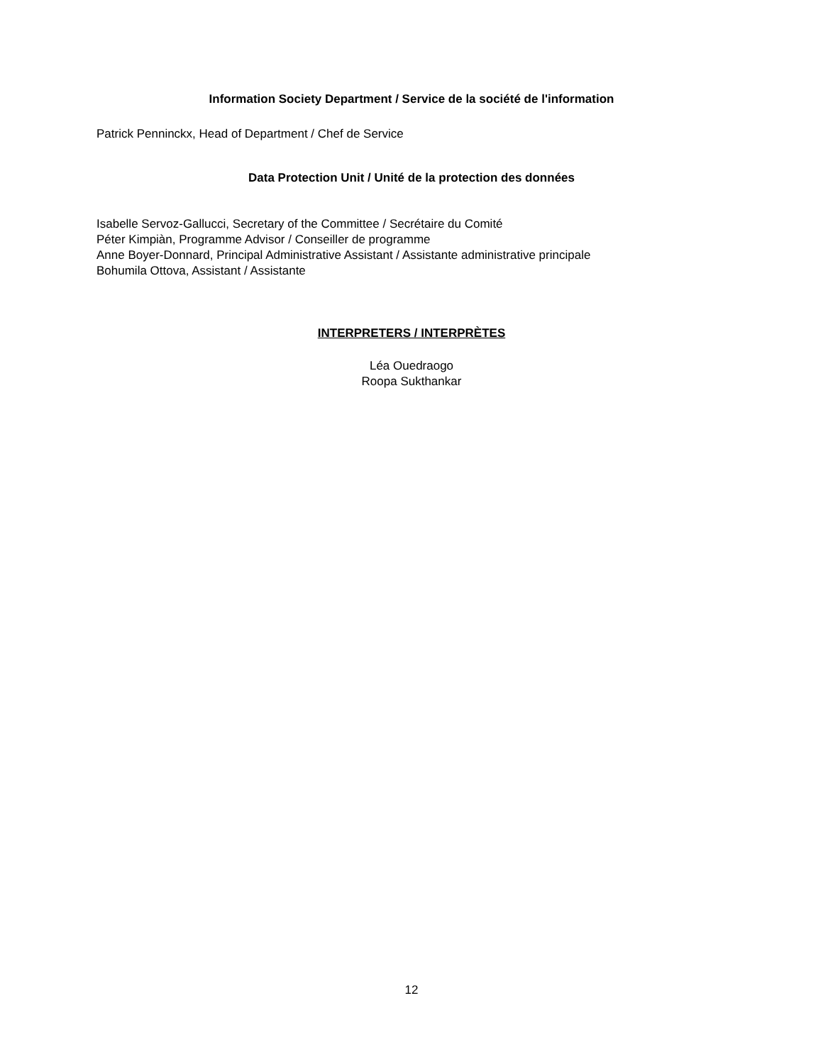Information Society Department / Service de la société de l'information
Patrick Penninckx, Head of Department / Chef de Service
Data Protection Unit / Unité de la protection des données
Isabelle Servoz-Gallucci, Secretary of the Committee / Secrétaire du Comité
Péter Kimpiàn, Programme Advisor / Conseiller de programme
Anne Boyer-Donnard, Principal Administrative Assistant / Assistante administrative principale
Bohumila Ottova, Assistant / Assistante
INTERPRETERS / INTERPRÈTES
Léa Ouedraogo
Roopa Sukthankar
12